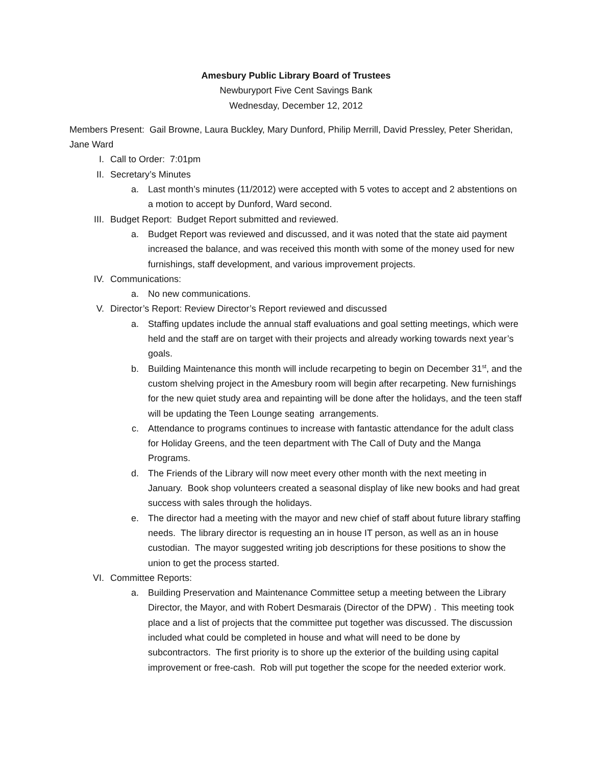Amesbury Public Library Board of Trustees
Newburyport Five Cent Savings Bank
Wednesday, December 12, 2012
Members Present: Gail Browne, Laura Buckley, Mary Dunford, Philip Merrill, David Pressley, Peter Sheridan, Jane Ward
I. Call to Order: 7:01pm
II. Secretary’s Minutes
a. Last month’s minutes (11/2012) were accepted with 5 votes to accept and 2 abstentions on a motion to accept by Dunford, Ward second.
III. Budget Report: Budget Report submitted and reviewed.
a. Budget Report was reviewed and discussed, and it was noted that the state aid payment increased the balance, and was received this month with some of the money used for new furnishings, staff development, and various improvement projects.
IV. Communications:
a. No new communications.
V. Director’s Report: Review Director’s Report reviewed and discussed
a. Staffing updates include the annual staff evaluations and goal setting meetings, which were held and the staff are on target with their projects and already working towards next year’s goals.
b. Building Maintenance this month will include recarpeting to begin on December 31<sup>st</sup>, and the custom shelving project in the Amesbury room will begin after recarpeting. New furnishings for the new quiet study area and repainting will be done after the holidays, and the teen staff will be updating the Teen Lounge seating arrangements.
c. Attendance to programs continues to increase with fantastic attendance for the adult class for Holiday Greens, and the teen department with The Call of Duty and the Manga Programs.
d. The Friends of the Library will now meet every other month with the next meeting in January. Book shop volunteers created a seasonal display of like new books and had great success with sales through the holidays.
e. The director had a meeting with the mayor and new chief of staff about future library staffing needs. The library director is requesting an in house IT person, as well as an in house custodian. The mayor suggested writing job descriptions for these positions to show the union to get the process started.
VI. Committee Reports:
a. Building Preservation and Maintenance Committee setup a meeting between the Library Director, the Mayor, and with Robert Desmarais (Director of the DPW) . This meeting took place and a list of projects that the committee put together was discussed. The discussion included what could be completed in house and what will need to be done by subcontractors. The first priority is to shore up the exterior of the building using capital improvement or free-cash. Rob will put together the scope for the needed exterior work.